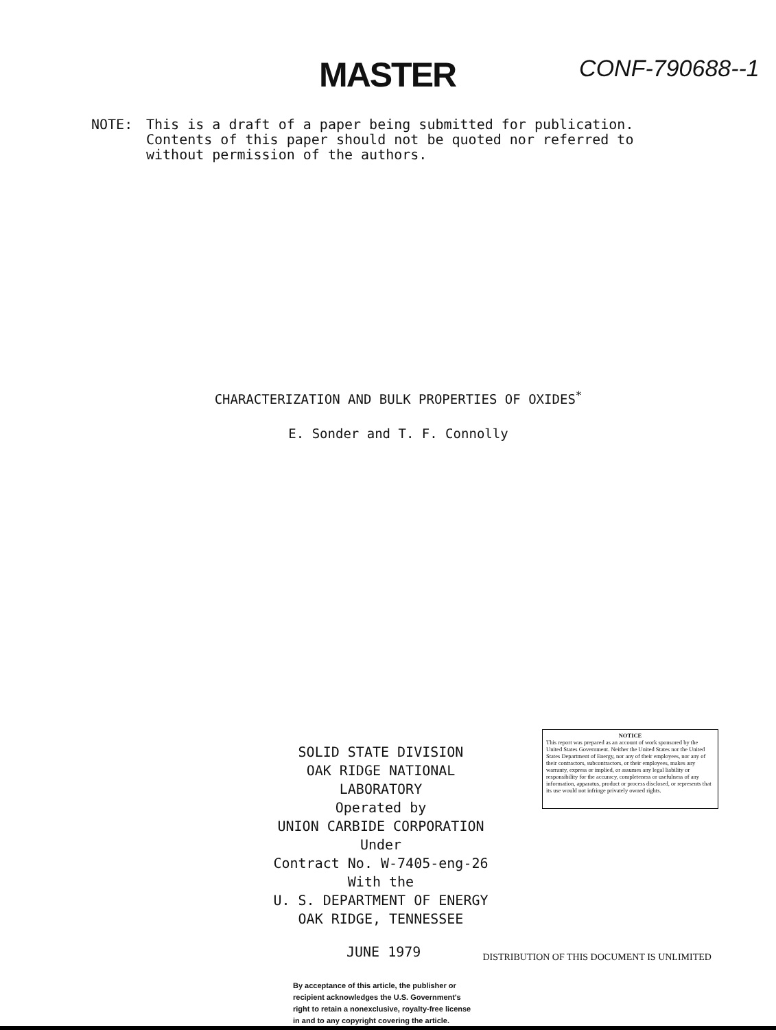MASTER
CONF-790688--1
NOTE: This is a draft of a paper being submitted for publication.
Contents of this paper should not be quoted nor referred to
without permission of the authors.
CHARACTERIZATION AND BULK PROPERTIES OF OXIDES<sup>*</sup>
E. Sonder and T. F. Connolly
SOLID STATE DIVISION
OAK RIDGE NATIONAL LABORATORY
Operated by
UNION CARBIDE CORPORATION
Under
Contract No. W-7405-eng-26
With the
U. S. DEPARTMENT OF ENERGY
OAK RIDGE, TENNESSEE
NOTICE
This report was prepared as an account of work sponsored by the United States Government. Neither the United States nor the United States Department of Energy, nor any of their employees, nor any of their contractors, subcontractors, or their employees, makes any warranty, express or implied, or assumes any legal liability or responsibility for the accuracy, completeness or usefulness of any information, apparatus, product or process disclosed, or represents that its use would not infringe privately owned rights.
JUNE 1979
DISTRIBUTION OF THIS DOCUMENT IS UNLIMITED
By acceptance of this article, the publisher or recipient acknowledges the U.S. Government's right to retain a nonexclusive, royalty-free license in and to any copyright covering the article.